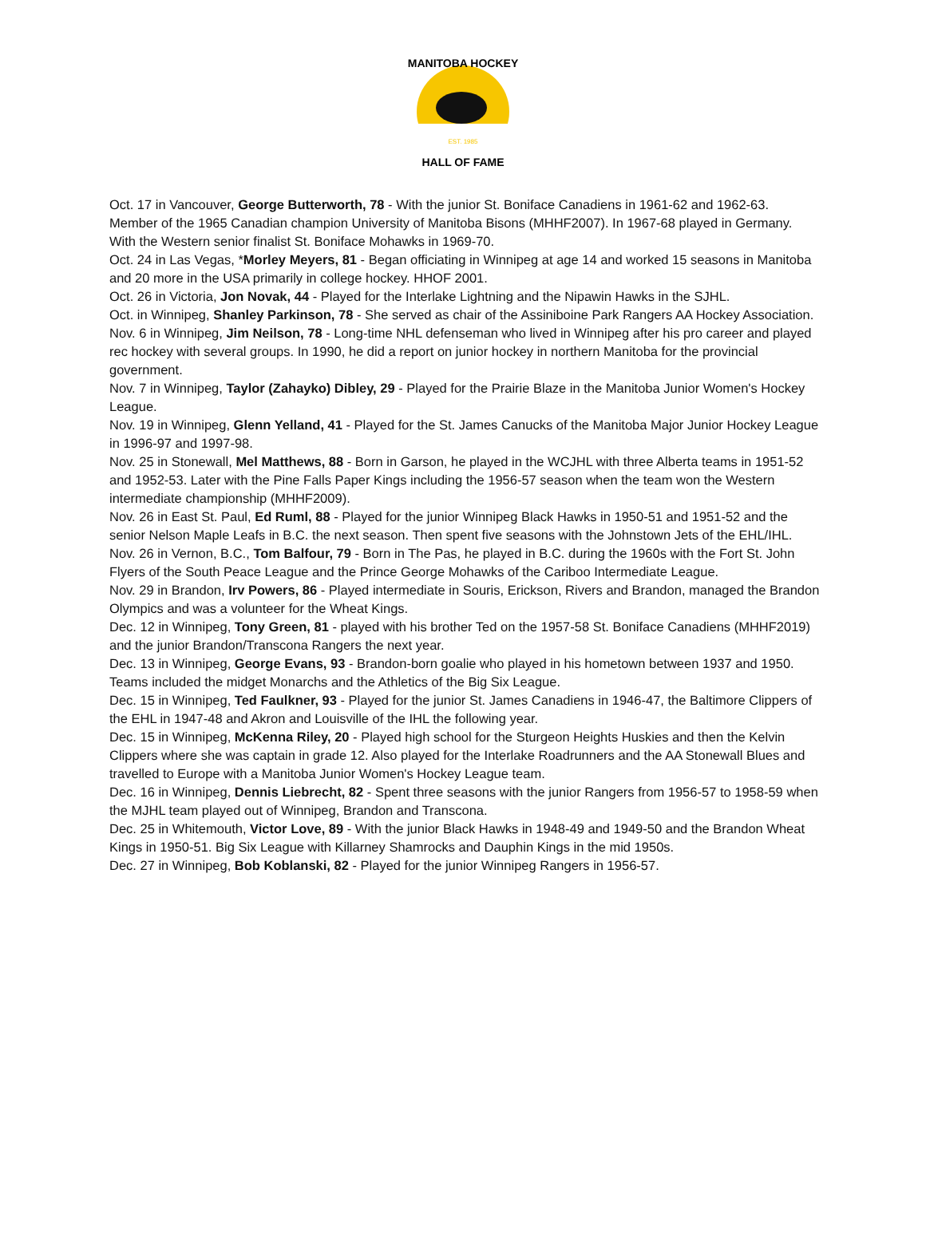EST. 1985
MANITOBA HOCKEY
HALL OF FAME
Oct. 17 in Vancouver, George Butterworth, 78 - With the junior St. Boniface Canadiens in 1961-62 and 1962-63. Member of the 1965 Canadian champion University of Manitoba Bisons (MHHF2007). In 1967-68 played in Germany. With the Western senior finalist St. Boniface Mohawks in 1969-70.
Oct. 24 in Las Vegas, *Morley Meyers, 81 - Began officiating in Winnipeg at age 14 and worked 15 seasons in Manitoba and 20 more in the USA primarily in college hockey. HHOF 2001.
Oct. 26 in Victoria, Jon Novak, 44 - Played for the Interlake Lightning and the Nipawin Hawks in the SJHL.
Oct. in Winnipeg, Shanley Parkinson, 78 - She served as chair of the Assiniboine Park Rangers AA Hockey Association.
Nov. 6 in Winnipeg, Jim Neilson, 78 - Long-time NHL defenseman who lived in Winnipeg after his pro career and played rec hockey with several groups. In 1990, he did a report on junior hockey in northern Manitoba for the provincial government.
Nov. 7 in Winnipeg, Taylor (Zahayko) Dibley, 29 - Played for the Prairie Blaze in the Manitoba Junior Women's Hockey League.
Nov. 19 in Winnipeg, Glenn Yelland, 41 - Played for the St. James Canucks of the Manitoba Major Junior Hockey League in 1996-97 and 1997-98.
Nov. 25 in Stonewall, Mel Matthews, 88 - Born in Garson, he played in the WCJHL with three Alberta teams in 1951-52 and 1952-53. Later with the Pine Falls Paper Kings including the 1956-57 season when the team won the Western intermediate championship (MHHF2009).
Nov. 26 in East St. Paul, Ed Ruml, 88 - Played for the junior Winnipeg Black Hawks in 1950-51 and 1951-52 and the senior Nelson Maple Leafs in B.C. the next season. Then spent five seasons with the Johnstown Jets of the EHL/IHL.
Nov. 26 in Vernon, B.C., Tom Balfour, 79 - Born in The Pas, he played in B.C. during the 1960s with the Fort St. John Flyers of the South Peace League and the Prince George Mohawks of the Cariboo Intermediate League.
Nov. 29 in Brandon, Irv Powers, 86 - Played intermediate in Souris, Erickson, Rivers and Brandon, managed the Brandon Olympics and was a volunteer for the Wheat Kings.
Dec. 12 in Winnipeg, Tony Green, 81 - played with his brother Ted on the 1957-58 St. Boniface Canadiens (MHHF2019) and the junior Brandon/Transcona Rangers the next year.
Dec. 13 in Winnipeg, George Evans, 93 - Brandon-born goalie who played in his hometown between 1937 and 1950. Teams included the midget Monarchs and the Athletics of the Big Six League.
Dec. 15 in Winnipeg, Ted Faulkner, 93 - Played for the junior St. James Canadiens in 1946-47, the Baltimore Clippers of the EHL in 1947-48 and Akron and Louisville of the IHL the following year.
Dec. 15 in Winnipeg, McKenna Riley, 20 - Played high school for the Sturgeon Heights Huskies and then the Kelvin Clippers where she was captain in grade 12. Also played for the Interlake Roadrunners and the AA Stonewall Blues and travelled to Europe with a Manitoba Junior Women's Hockey League team.
Dec. 16 in Winnipeg, Dennis Liebrecht, 82 - Spent three seasons with the junior Rangers from 1956-57 to 1958-59 when the MJHL team played out of Winnipeg, Brandon and Transcona.
Dec. 25 in Whitemouth, Victor Love, 89 - With the junior Black Hawks in 1948-49 and 1949-50 and the Brandon Wheat Kings in 1950-51. Big Six League with Killarney Shamrocks and Dauphin Kings in the mid 1950s.
Dec. 27 in Winnipeg, Bob Koblanski, 82 - Played for the junior Winnipeg Rangers in 1956-57.